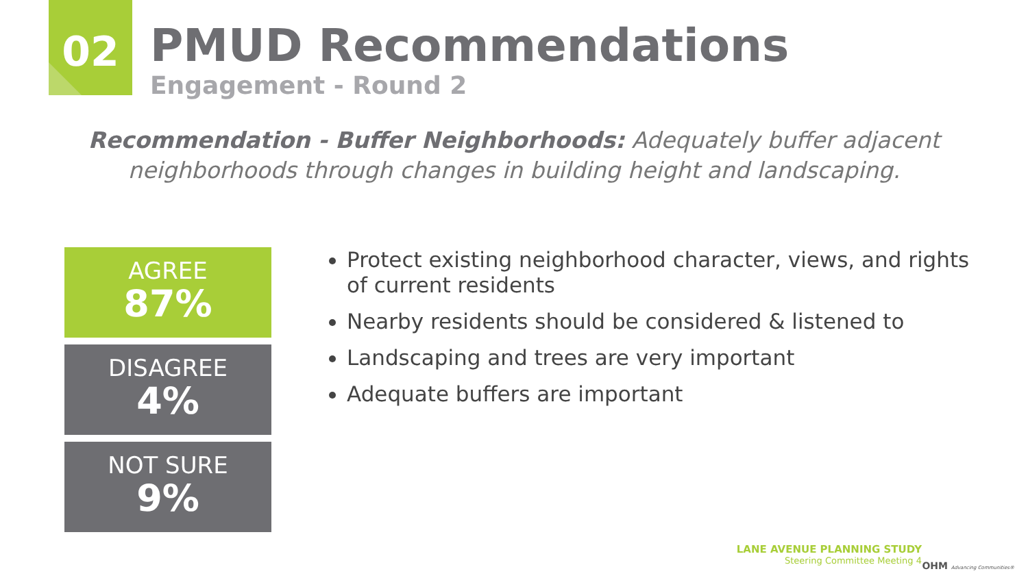02
PMUD Recommendations
Engagement - Round 2
Recommendation - Buffer Neighborhoods: Adequately buffer adjacent neighborhoods through changes in building height and landscaping.
AGREE
87%
DISAGREE
4%
NOT SURE
9%
Protect existing neighborhood character, views, and rights of current residents
Nearby residents should be considered & listened to
Landscaping and trees are very important
Adequate buffers are important
LANE AVENUE PLANNING STUDY
Steering Committee Meeting 4
OHM Advancing Communities®